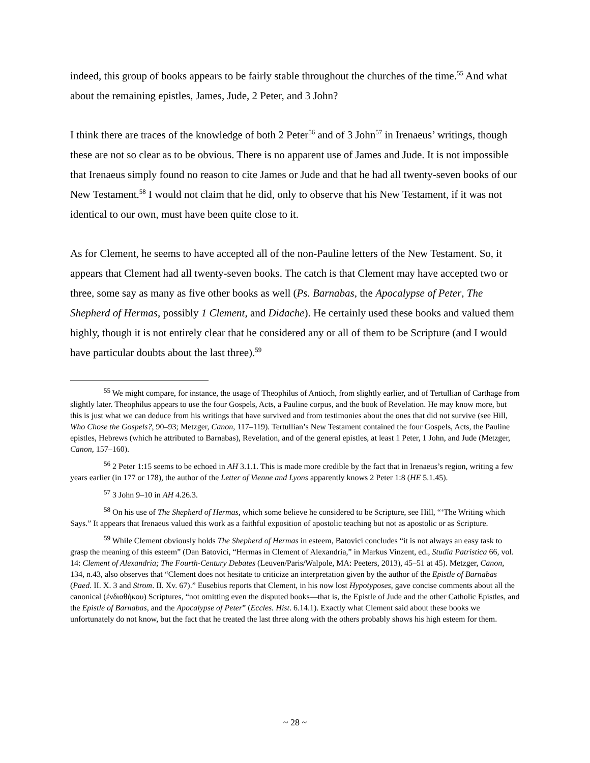indeed, this group of books appears to be fairly stable throughout the churches of the time.<sup>55</sup> And what about the remaining epistles, James, Jude, 2 Peter, and 3 John?
I think there are traces of the knowledge of both 2 Peter<sup>56</sup> and of 3 John<sup>57</sup> in Irenaeus’ writings, though these are not so clear as to be obvious. There is no apparent use of James and Jude. It is not impossible that Irenaeus simply found no reason to cite James or Jude and that he had all twenty-seven books of our New Testament.<sup>58</sup> I would not claim that he did, only to observe that his New Testament, if it was not identical to our own, must have been quite close to it.
As for Clement, he seems to have accepted all of the non-Pauline letters of the New Testament. So, it appears that Clement had all twenty-seven books. The catch is that Clement may have accepted two or three, some say as many as five other books as well (Ps. Barnabas, the Apocalypse of Peter, The Shepherd of Hermas, possibly 1 Clement, and Didache). He certainly used these books and valued them highly, though it is not entirely clear that he considered any or all of them to be Scripture (and I would have particular doubts about the last three).<sup>59</sup>
<sup>55</sup> We might compare, for instance, the usage of Theophilus of Antioch, from slightly earlier, and of Tertullian of Carthage from slightly later. Theophilus appears to use the four Gospels, Acts, a Pauline corpus, and the book of Revelation. He may know more, but this is just what we can deduce from his writings that have survived and from testimonies about the ones that did not survive (see Hill, Who Chose the Gospels?, 90–93; Metzger, Canon, 117–119). Tertullian’s New Testament contained the four Gospels, Acts, the Pauline epistles, Hebrews (which he attributed to Barnabas), Revelation, and of the general epistles, at least 1 Peter, 1 John, and Jude (Metzger, Canon, 157–160).
<sup>56</sup> 2 Peter 1:15 seems to be echoed in AH 3.1.1. This is made more credible by the fact that in Irenaeus’s region, writing a few years earlier (in 177 or 178), the author of the Letter of Vienne and Lyons apparently knows 2 Peter 1:8 (HE 5.1.45).
<sup>57</sup> 3 John 9–10 in AH 4.26.3.
<sup>58</sup> On his use of The Shepherd of Hermas, which some believe he considered to be Scripture, see Hill, “‘The Writing which Says.” It appears that Irenaeus valued this work as a faithful exposition of apostolic teaching but not as apostolic or as Scripture.
<sup>59</sup> While Clement obviously holds The Shepherd of Hermas in esteem, Batovici concludes “it is not always an easy task to grasp the meaning of this esteem” (Dan Batovici, “Hermas in Clement of Alexandria,” in Markus Vinzent, ed., Studia Patristica 66, vol. 14: Clement of Alexandria; The Fourth-Century Debates (Leuven/Paris/Walpole, MA: Peeters, 2013), 45–51 at 45). Metzger, Canon, 134, n.43, also observes that “Clement does not hesitate to criticize an interpretation given by the author of the Epistle of Barnabas (Paed. II. X. 3 and Strom. II. Xv. 67).” Eusebius reports that Clement, in his now lost Hypotyposes, gave concise comments about all the canonical (ἐνδιαθήκου) Scriptures, “not omitting even the disputed books—that is, the Epistle of Jude and the other Catholic Epistles, and the Epistle of Barnabas, and the Apocalypse of Peter” (Eccles. Hist. 6.14.1). Exactly what Clement said about these books we unfortunately do not know, but the fact that he treated the last three along with the others probably shows his high esteem for them.
~ 28 ~